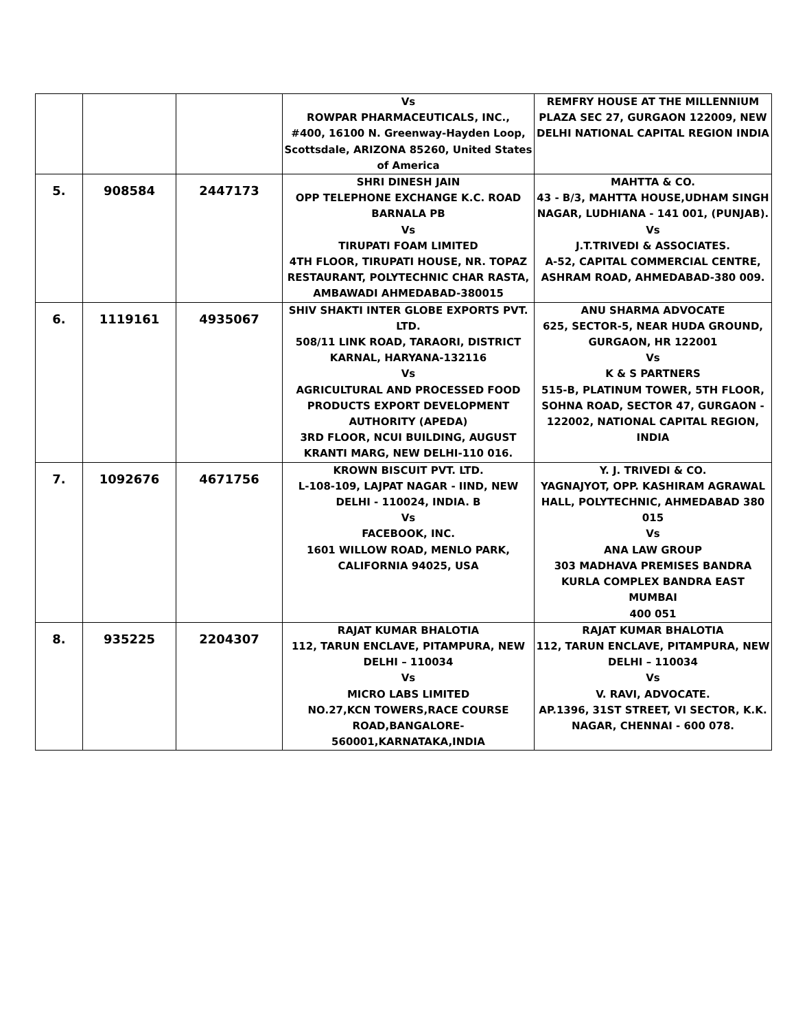| | | | Vs ROWPAR PHARMACEUTICALS, INC., #400, 16100 N. Greenway-Hayden Loop, Scottsdale, ARIZONA 85260, United States of America | REMFRY HOUSE AT THE MILLENNIUM PLAZA SEC 27, GURGAON 122009, NEW DELHI NATIONAL CAPITAL REGION INDIA |
| 5. | 908584 | 2447173 | SHRI DINESH JAIN OPP TELEPHONE EXCHANGE K.C. ROAD BARNALA PB Vs TIRUPATI FOAM LIMITED 4TH FLOOR, TIRUPATI HOUSE, NR. TOPAZ RESTAURANT, POLYTECHNIC CHAR RASTA, AMBAWADI AHMEDABAD-380015 | MAHTTA & CO. 43 - B/3, MAHTTA HOUSE,UDHAM SINGH NAGAR, LUDHIANA - 141 001, (PUNJAB). Vs J.T.TRIVEDI & ASSOCIATES. A-52, CAPITAL COMMERCIAL CENTRE, ASHRAM ROAD, AHMEDABAD-380 009. |
| 6. | 1119161 | 4935067 | SHIV SHAKTI INTER GLOBE EXPORTS PVT. LTD. 508/11 LINK ROAD, TARAORI, DISTRICT KARNAL, HARYANA-132116 Vs AGRICULTURAL AND PROCESSED FOOD PRODUCTS EXPORT DEVELOPMENT AUTHORITY (APEDA) 3RD FLOOR, NCUI BUILDING, AUGUST KRANTI MARG, NEW DELHI-110 016. | ANU SHARMA ADVOCATE 625, SECTOR-5, NEAR HUDA GROUND, GURGAON, HR 122001 Vs K & S PARTNERS 515-B, PLATINUM TOWER, 5TH FLOOR, SOHNA ROAD, SECTOR 47, GURGAON - 122002, NATIONAL CAPITAL REGION, INDIA |
| 7. | 1092676 | 4671756 | KROWN BISCUIT PVT. LTD. L-108-109, LAJPAT NAGAR - IIND, NEW DELHI - 110024, INDIA. B Vs FACEBOOK, INC. 1601 WILLOW ROAD, MENLO PARK, CALIFORNIA 94025, USA | Y. J. TRIVEDI & CO. YAGNAJYOT, OPP. KASHIRAM AGRAWAL HALL, POLYTECHNIC, AHMEDABAD 380 015 Vs ANA LAW GROUP 303 MADHAVA PREMISES BANDRA KURLA COMPLEX BANDRA EAST MUMBAI 400 051 |
| 8. | 935225 | 2204307 | RAJAT KUMAR BHALOTIA 112, TARUN ENCLAVE, PITAMPURA, NEW DELHI – 110034 Vs MICRO LABS LIMITED NO.27,KCN TOWERS,RACE COURSE ROAD,BANGALORE- 560001,KARNATAKA,INDIA | RAJAT KUMAR BHALOTIA 112, TARUN ENCLAVE, PITAMPURA, NEW DELHI – 110034 Vs V. RAVI, ADVOCATE. AP.1396, 31ST STREET, VI SECTOR, K.K. NAGAR, CHENNAI - 600 078. |